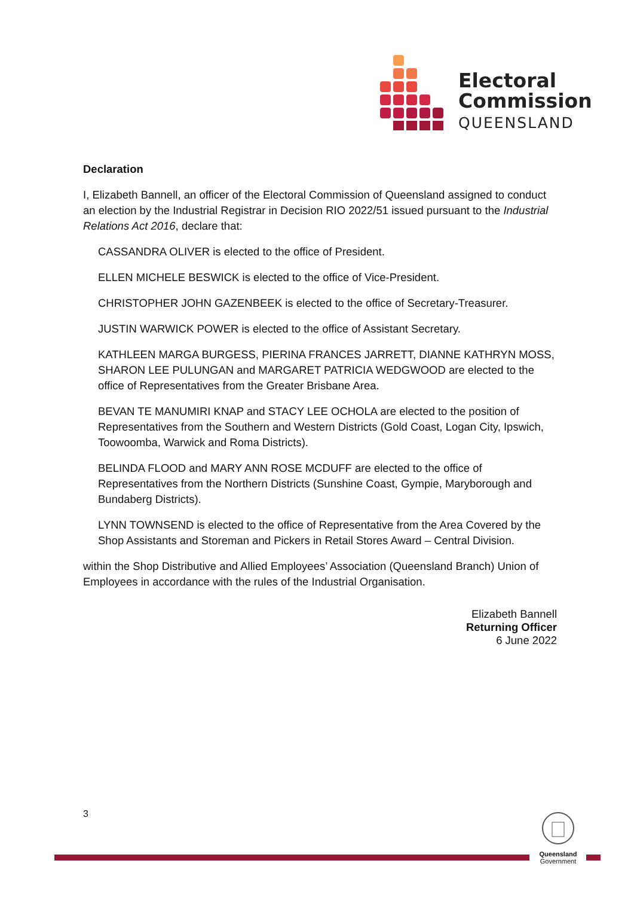Electoral
Commission
QUEENSLAND
Declaration
I, Elizabeth Bannell, an officer of the Electoral Commission of Queensland assigned to conduct an election by the Industrial Registrar in Decision RIO 2022/51 issued pursuant to the Industrial Relations Act 2016, declare that:
CASSANDRA OLIVER is elected to the office of President.
ELLEN MICHELE BESWICK is elected to the office of Vice-President.
CHRISTOPHER JOHN GAZENBEEK is elected to the office of Secretary-Treasurer.
JUSTIN WARWICK POWER is elected to the office of Assistant Secretary.
KATHLEEN MARGA BURGESS, PIERINA FRANCES JARRETT, DIANNE KATHRYN MOSS, SHARON LEE PULUNGAN and MARGARET PATRICIA WEDGWOOD are elected to the office of Representatives from the Greater Brisbane Area.
BEVAN TE MANUMIRI KNAP and STACY LEE OCHOLA are elected to the position of Representatives from the Southern and Western Districts (Gold Coast, Logan City, Ipswich, Toowoomba, Warwick and Roma Districts).
BELINDA FLOOD and MARY ANN ROSE MCDUFF are elected to the office of Representatives from the Northern Districts (Sunshine Coast, Gympie, Maryborough and Bundaberg Districts).
LYNN TOWNSEND is elected to the office of Representative from the Area Covered by the Shop Assistants and Storeman and Pickers in Retail Stores Award – Central Division.
within the Shop Distributive and Allied Employees’ Association (Queensland Branch) Union of Employees in accordance with the rules of the Industrial Organisation.
Elizabeth Bannell
Returning Officer
6 June 2022
3
Queensland
Government